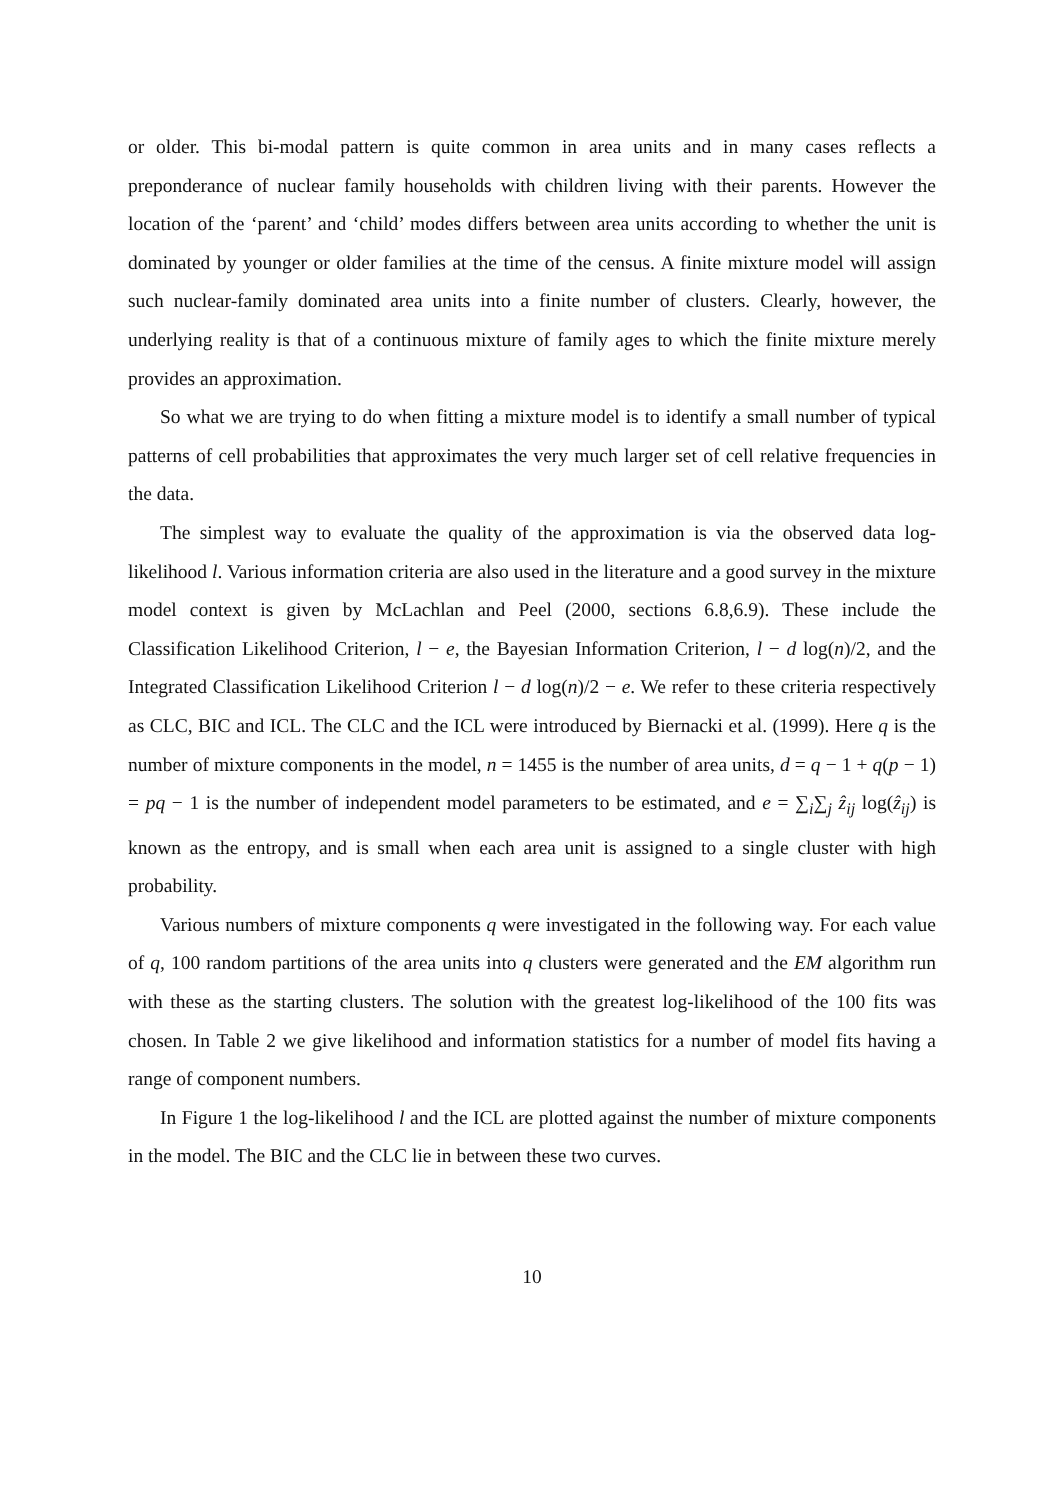or older. This bi-modal pattern is quite common in area units and in many cases reflects a preponderance of nuclear family households with children living with their parents. However the location of the ‘parent’ and ‘child’ modes differs between area units according to whether the unit is dominated by younger or older families at the time of the census. A finite mixture model will assign such nuclear-family dominated area units into a finite number of clusters. Clearly, however, the underlying reality is that of a continuous mixture of family ages to which the finite mixture merely provides an approximation.
So what we are trying to do when fitting a mixture model is to identify a small number of typical patterns of cell probabilities that approximates the very much larger set of cell relative frequencies in the data.
The simplest way to evaluate the quality of the approximation is via the observed data log-likelihood l. Various information criteria are also used in the literature and a good survey in the mixture model context is given by McLachlan and Peel (2000, sections 6.8,6.9). These include the Classification Likelihood Criterion, l − e, the Bayesian Information Criterion, l − d log(n)/2, and the Integrated Classification Likelihood Criterion l − d log(n)/2 − e. We refer to these criteria respectively as CLC, BIC and ICL. The CLC and the ICL were introduced by Biernacki et al. (1999). Here q is the number of mixture components in the model, n = 1455 is the number of area units, d = q − 1 + q(p − 1) = pq − 1 is the number of independent model parameters to be estimated, and e = ∑<sub>i</sub>∑<sub>j</sub> ẑ<sub>ij</sub> log(ẑ<sub>ij</sub>) is known as the entropy, and is small when each area unit is assigned to a single cluster with high probability.
Various numbers of mixture components q were investigated in the following way. For each value of q, 100 random partitions of the area units into q clusters were generated and the EM algorithm run with these as the starting clusters. The solution with the greatest log-likelihood of the 100 fits was chosen. In Table 2 we give likelihood and information statistics for a number of model fits having a range of component numbers.
In Figure 1 the log-likelihood l and the ICL are plotted against the number of mixture components in the model. The BIC and the CLC lie in between these two curves.
10